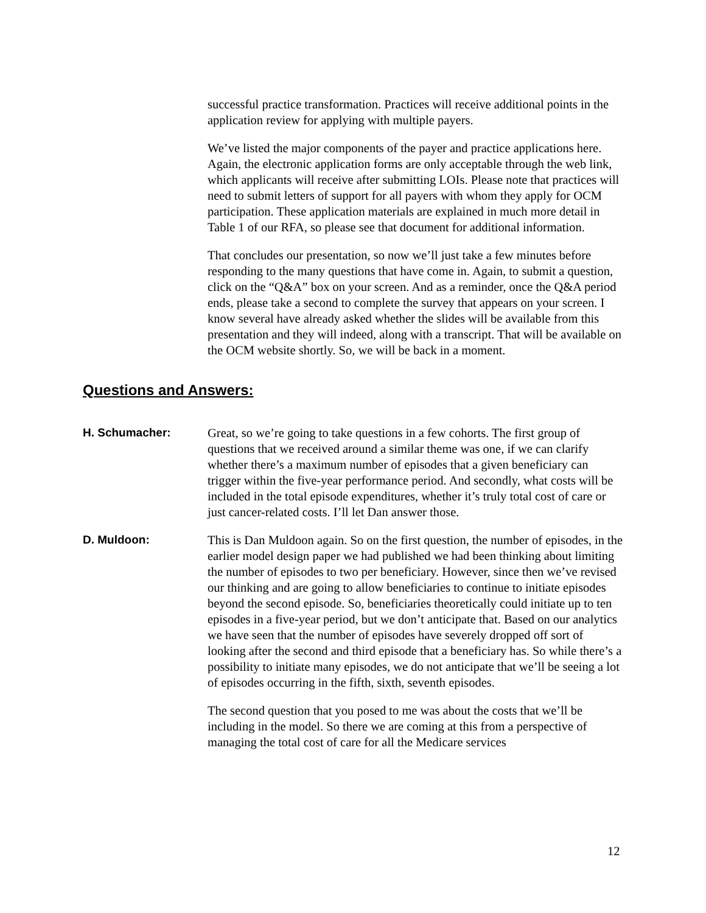successful practice transformation. Practices will receive additional points in the application review for applying with multiple payers.
We’ve listed the major components of the payer and practice applications here. Again, the electronic application forms are only acceptable through the web link, which applicants will receive after submitting LOIs. Please note that practices will need to submit letters of support for all payers with whom they apply for OCM participation. These application materials are explained in much more detail in Table 1 of our RFA, so please see that document for additional information.
That concludes our presentation, so now we’ll just take a few minutes before responding to the many questions that have come in. Again, to submit a question, click on the “Q&A” box on your screen. And as a reminder, once the Q&A period ends, please take a second to complete the survey that appears on your screen. I know several have already asked whether the slides will be available from this presentation and they will indeed, along with a transcript. That will be available on the OCM website shortly. So, we will be back in a moment.
Questions and Answers:
H. Schumacher: Great, so we’re going to take questions in a few cohorts. The first group of questions that we received around a similar theme was one, if we can clarify whether there’s a maximum number of episodes that a given beneficiary can trigger within the five-year performance period. And secondly, what costs will be included in the total episode expenditures, whether it’s truly total cost of care or just cancer-related costs. I’ll let Dan answer those.
D. Muldoon: This is Dan Muldoon again. So on the first question, the number of episodes, in the earlier model design paper we had published we had been thinking about limiting the number of episodes to two per beneficiary. However, since then we’ve revised our thinking and are going to allow beneficiaries to continue to initiate episodes beyond the second episode. So, beneficiaries theoretically could initiate up to ten episodes in a five-year period, but we don’t anticipate that. Based on our analytics we have seen that the number of episodes have severely dropped off sort of looking after the second and third episode that a beneficiary has. So while there’s a possibility to initiate many episodes, we do not anticipate that we’ll be seeing a lot of episodes occurring in the fifth, sixth, seventh episodes.
The second question that you posed to me was about the costs that we’ll be including in the model. So there we are coming at this from a perspective of managing the total cost of care for all the Medicare services
12